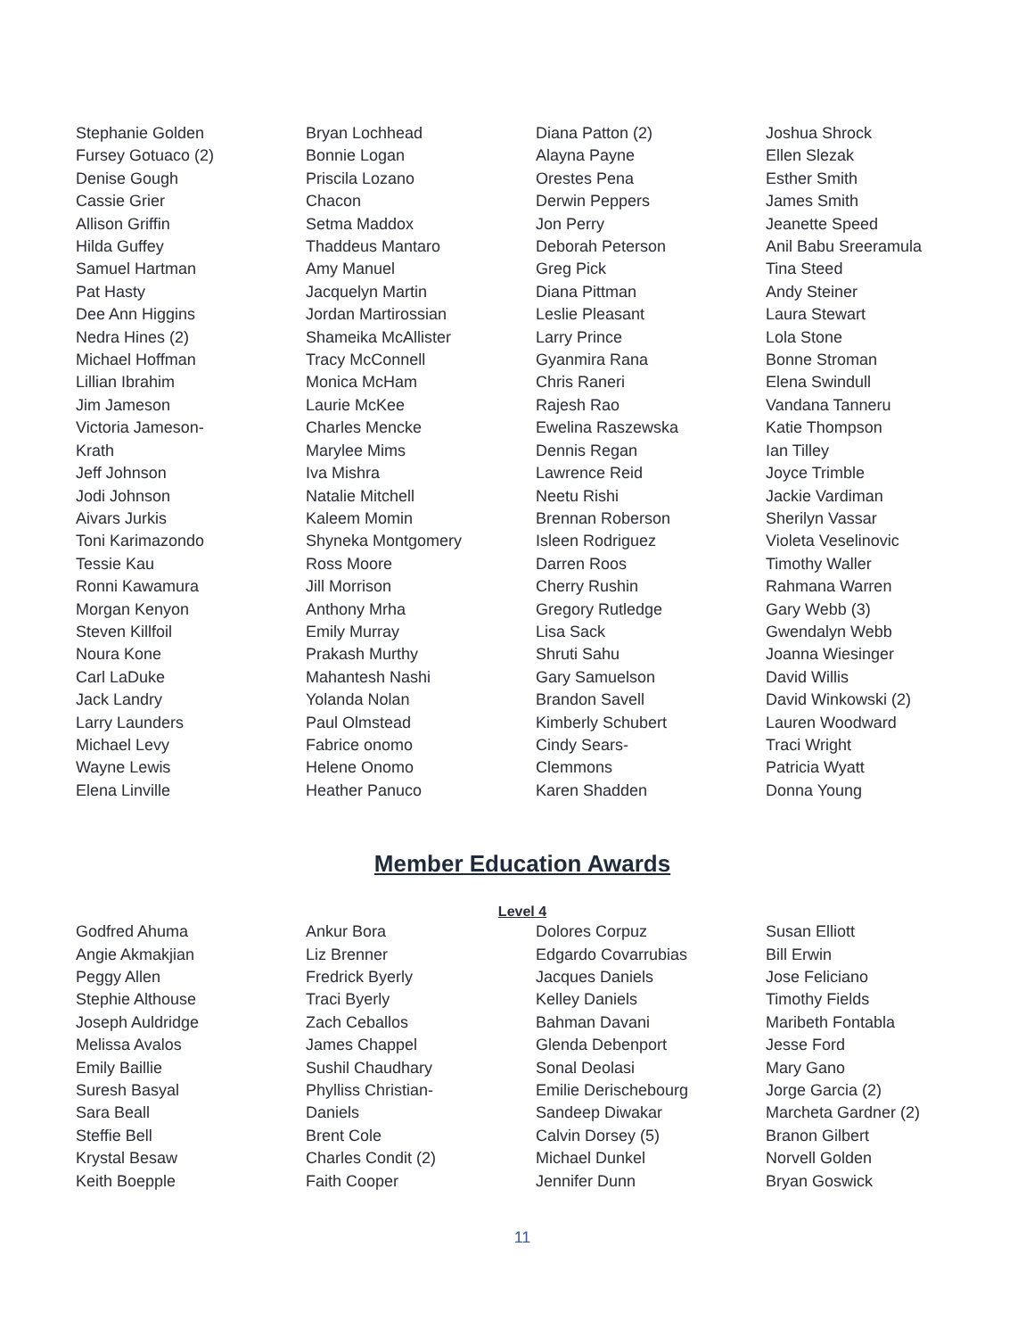Stephanie Golden
Fursey Gotuaco (2)
Denise Gough
Cassie Grier
Allison Griffin
Hilda Guffey
Samuel Hartman
Pat Hasty
Dee Ann Higgins
Nedra Hines (2)
Michael Hoffman
Lillian Ibrahim
Jim Jameson
Victoria Jameson-
Krath
Jeff Johnson
Jodi Johnson
Aivars Jurkis
Toni Karimazondo
Tessie Kau
Ronni Kawamura
Morgan Kenyon
Steven Killfoil
Noura Kone
Carl LaDuke
Jack Landry
Larry Launders
Michael Levy
Wayne Lewis
Elena Linville
Bryan Lochhead
Bonnie Logan
Priscila Lozano
Chacon
Setma Maddox
Thaddeus Mantaro
Amy Manuel
Jacquelyn Martin
Jordan Martirossian
Shameika McAllister
Tracy McConnell
Monica McHam
Laurie McKee
Charles Mencke
Marylee Mims
Iva Mishra
Natalie Mitchell
Kaleem Momin
Shyneka Montgomery
Ross Moore
Jill Morrison
Anthony Mrha
Emily Murray
Prakash Murthy
Mahantesh Nashi
Yolanda Nolan
Paul Olmstead
Fabrice onomo
Helene Onomo
Heather Panuco
Diana Patton (2)
Alayna Payne
Orestes Pena
Derwin Peppers
Jon Perry
Deborah Peterson
Greg Pick
Diana Pittman
Leslie Pleasant
Larry Prince
Gyanmira Rana
Chris Raneri
Rajesh Rao
Ewelina Raszewska
Dennis Regan
Lawrence Reid
Neetu Rishi
Brennan Roberson
Isleen Rodriguez
Darren Roos
Cherry Rushin
Gregory Rutledge
Lisa Sack
Shruti Sahu
Gary Samuelson
Brandon Savell
Kimberly Schubert
Cindy Sears-
Clemmons
Karen Shadden
Joshua Shrock
Ellen Slezak
Esther Smith
James Smith
Jeanette Speed
Anil Babu Sreeramula
Tina Steed
Andy Steiner
Laura Stewart
Lola Stone
Bonne Stroman
Elena Swindull
Vandana Tanneru
Katie Thompson
Ian Tilley
Joyce Trimble
Jackie Vardiman
Sherilyn Vassar
Violeta Veselinovic
Timothy Waller
Rahmana Warren
Gary Webb (3)
Gwendalyn Webb
Joanna Wiesinger
David Willis
David Winkowski (2)
Lauren Woodward
Traci Wright
Patricia Wyatt
Donna Young
Member Education Awards
Level 4
Godfred Ahuma
Angie Akmakjian
Peggy Allen
Stephie Althouse
Joseph Auldridge
Melissa Avalos
Emily Baillie
Suresh Basyal
Sara Beall
Steffie Bell
Krystal Besaw
Keith Boepple
Ankur Bora
Liz Brenner
Fredrick Byerly
Traci Byerly
Zach Ceballos
James Chappel
Sushil Chaudhary
Phylliss Christian-
Daniels
Brent Cole
Charles Condit (2)
Faith Cooper
Dolores Corpuz
Edgardo Covarrubias
Jacques Daniels
Kelley Daniels
Bahman Davani
Glenda Debenport
Sonal Deolasi
Emilie Derischebourg
Sandeep Diwakar
Calvin Dorsey (5)
Michael Dunkel
Jennifer Dunn
Susan Elliott
Bill Erwin
Jose Feliciano
Timothy Fields
Maribeth Fontabla
Jesse Ford
Mary Gano
Jorge Garcia (2)
Marcheta Gardner (2)
Branon Gilbert
Norvell Golden
Bryan Goswick
11